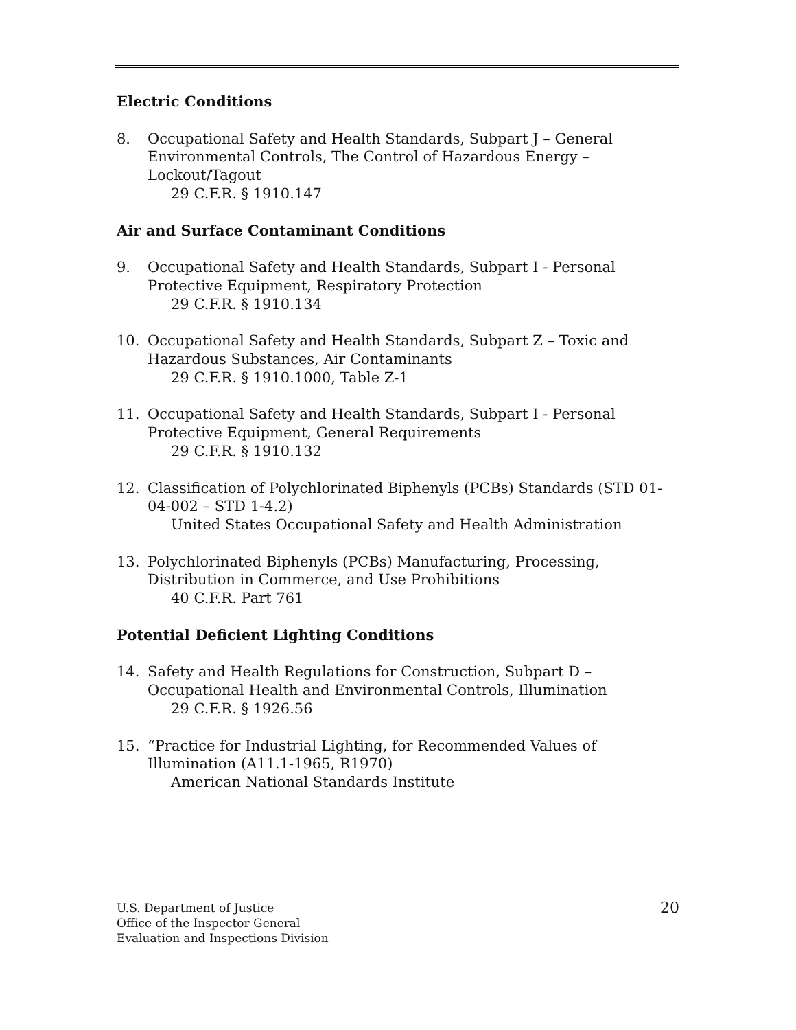Electric Conditions
8. Occupational Safety and Health Standards, Subpart J – General Environmental Controls, The Control of Hazardous Energy – Lockout/Tagout
29 C.F.R. § 1910.147
Air and Surface Contaminant Conditions
9. Occupational Safety and Health Standards, Subpart I - Personal Protective Equipment, Respiratory Protection
29 C.F.R. § 1910.134
10. Occupational Safety and Health Standards, Subpart Z – Toxic and Hazardous Substances, Air Contaminants
29 C.F.R. § 1910.1000, Table Z-1
11. Occupational Safety and Health Standards, Subpart I - Personal Protective Equipment, General Requirements
29 C.F.R. § 1910.132
12. Classification of Polychlorinated Biphenyls (PCBs) Standards (STD 01-04-002 – STD 1-4.2)
United States Occupational Safety and Health Administration
13. Polychlorinated Biphenyls (PCBs) Manufacturing, Processing, Distribution in Commerce, and Use Prohibitions
40 C.F.R. Part 761
Potential Deficient Lighting Conditions
14. Safety and Health Regulations for Construction, Subpart D – Occupational Health and Environmental Controls, Illumination
29 C.F.R. § 1926.56
15. “Practice for Industrial Lighting, for Recommended Values of Illumination (A11.1-1965, R1970)
American National Standards Institute
U.S. Department of Justice
Office of the Inspector General
Evaluation and Inspections Division
20